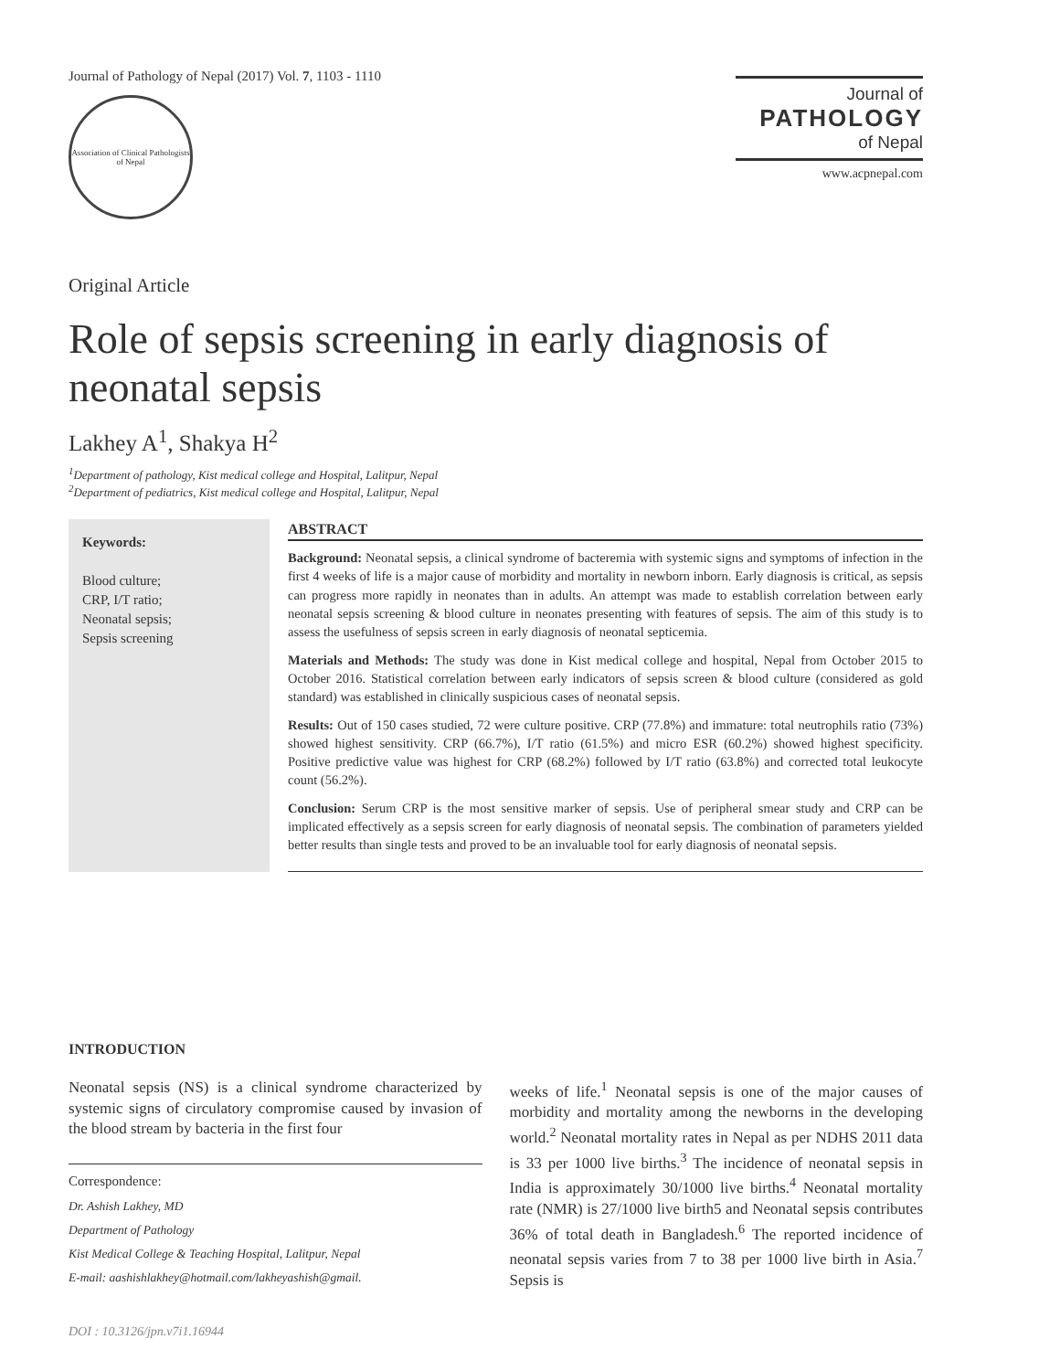Journal of Pathology of Nepal (2017) Vol. 7, 1103 - 1110
Association of Clinical Pathologists of Nepal
Journal of
PATHOLOGY
of Nepal
www.acpnepal.com
Original Article
Role of sepsis screening in early diagnosis of neonatal sepsis
Lakhey A<sup>1</sup>, Shakya H<sup>2</sup>
<sup>1</sup> Department of pathology, Kist medical college and Hospital, Lalitpur, Nepal
<sup>2</sup> Department of pediatrics, Kist medical college and Hospital, Lalitpur, Nepal
Keywords:
Blood culture;
CRP, I/T ratio;
Neonatal sepsis;
Sepsis screening
ABSTRACT
Background: Neonatal sepsis, a clinical syndrome of bacteremia with systemic signs and symptoms of infection in the first 4 weeks of life is a major cause of morbidity and mortality in newborn inborn. Early diagnosis is critical, as sepsis can progress more rapidly in neonates than in adults. An attempt was made to establish correlation between early neonatal sepsis screening & blood culture in neonates presenting with features of sepsis. The aim of this study is to assess the usefulness of sepsis screen in early diagnosis of neonatal septicemia.
Materials and Methods: The study was done in Kist medical college and hospital, Nepal from October 2015 to October 2016. Statistical correlation between early indicators of sepsis screen & blood culture (considered as gold standard) was established in clinically suspicious cases of neonatal sepsis.
Results: Out of 150 cases studied, 72 were culture positive. CRP (77.8%) and immature: total neutrophils ratio (73%) showed highest sensitivity. CRP (66.7%), I/T ratio (61.5%) and micro ESR (60.2%) showed highest specificity. Positive predictive value was highest for CRP (68.2%) followed by I/T ratio (63.8%) and corrected total leukocyte count (56.2%).
Conclusion: Serum CRP is the most sensitive marker of sepsis. Use of peripheral smear study and CRP can be implicated effectively as a sepsis screen for early diagnosis of neonatal sepsis. The combination of parameters yielded better results than single tests and proved to be an invaluable tool for early diagnosis of neonatal sepsis.
INTRODUCTION
Neonatal sepsis (NS) is a clinical syndrome characterized by systemic signs of circulatory compromise caused by invasion of the blood stream by bacteria in the first four
Correspondence:
Dr. Ashish Lakhey, MD
Department of Pathology
Kist Medical College & Teaching Hospital, Lalitpur, Nepal
E-mail: aashishlakhey@hotmail.com/lakheyashish@gmail.
DOI : 10.3126/jpn.v7i1.16944
weeks of life.<sup>1</sup> Neonatal sepsis is one of the major causes of morbidity and mortality among the newborns in the developing world.<sup>2</sup> Neonatal mortality rates in Nepal as per NDHS 2011 data is 33 per 1000 live births.<sup>3</sup> The incidence of neonatal sepsis in India is approximately 30/1000 live births.<sup>4</sup> Neonatal mortality rate (NMR) is 27/1000 live birth5 and Neonatal sepsis contributes 36% of total death in Bangladesh.<sup>6</sup> The reported incidence of neonatal sepsis varies from 7 to 38 per 1000 live birth in Asia.<sup>7</sup> Sepsis is